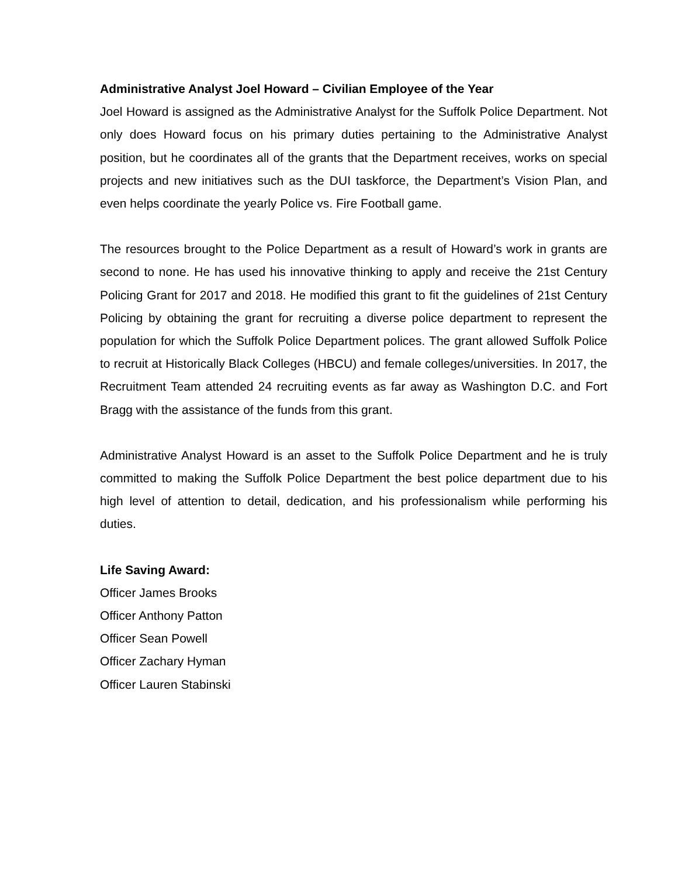Administrative Analyst Joel Howard – Civilian Employee of the Year
Joel Howard is assigned as the Administrative Analyst for the Suffolk Police Department. Not only does Howard focus on his primary duties pertaining to the Administrative Analyst position, but he coordinates all of the grants that the Department receives, works on special projects and new initiatives such as the DUI taskforce, the Department’s Vision Plan, and even helps coordinate the yearly Police vs. Fire Football game.
The resources brought to the Police Department as a result of Howard’s work in grants are second to none. He has used his innovative thinking to apply and receive the 21st Century Policing Grant for 2017 and 2018. He modified this grant to fit the guidelines of 21st Century Policing by obtaining the grant for recruiting a diverse police department to represent the population for which the Suffolk Police Department polices. The grant allowed Suffolk Police to recruit at Historically Black Colleges (HBCU) and female colleges/universities. In 2017, the Recruitment Team attended 24 recruiting events as far away as Washington D.C. and Fort Bragg with the assistance of the funds from this grant.
Administrative Analyst Howard is an asset to the Suffolk Police Department and he is truly committed to making the Suffolk Police Department the best police department due to his high level of attention to detail, dedication, and his professionalism while performing his duties.
Life Saving Award:
Officer James Brooks
Officer Anthony Patton
Officer Sean Powell
Officer Zachary Hyman
Officer Lauren Stabinski